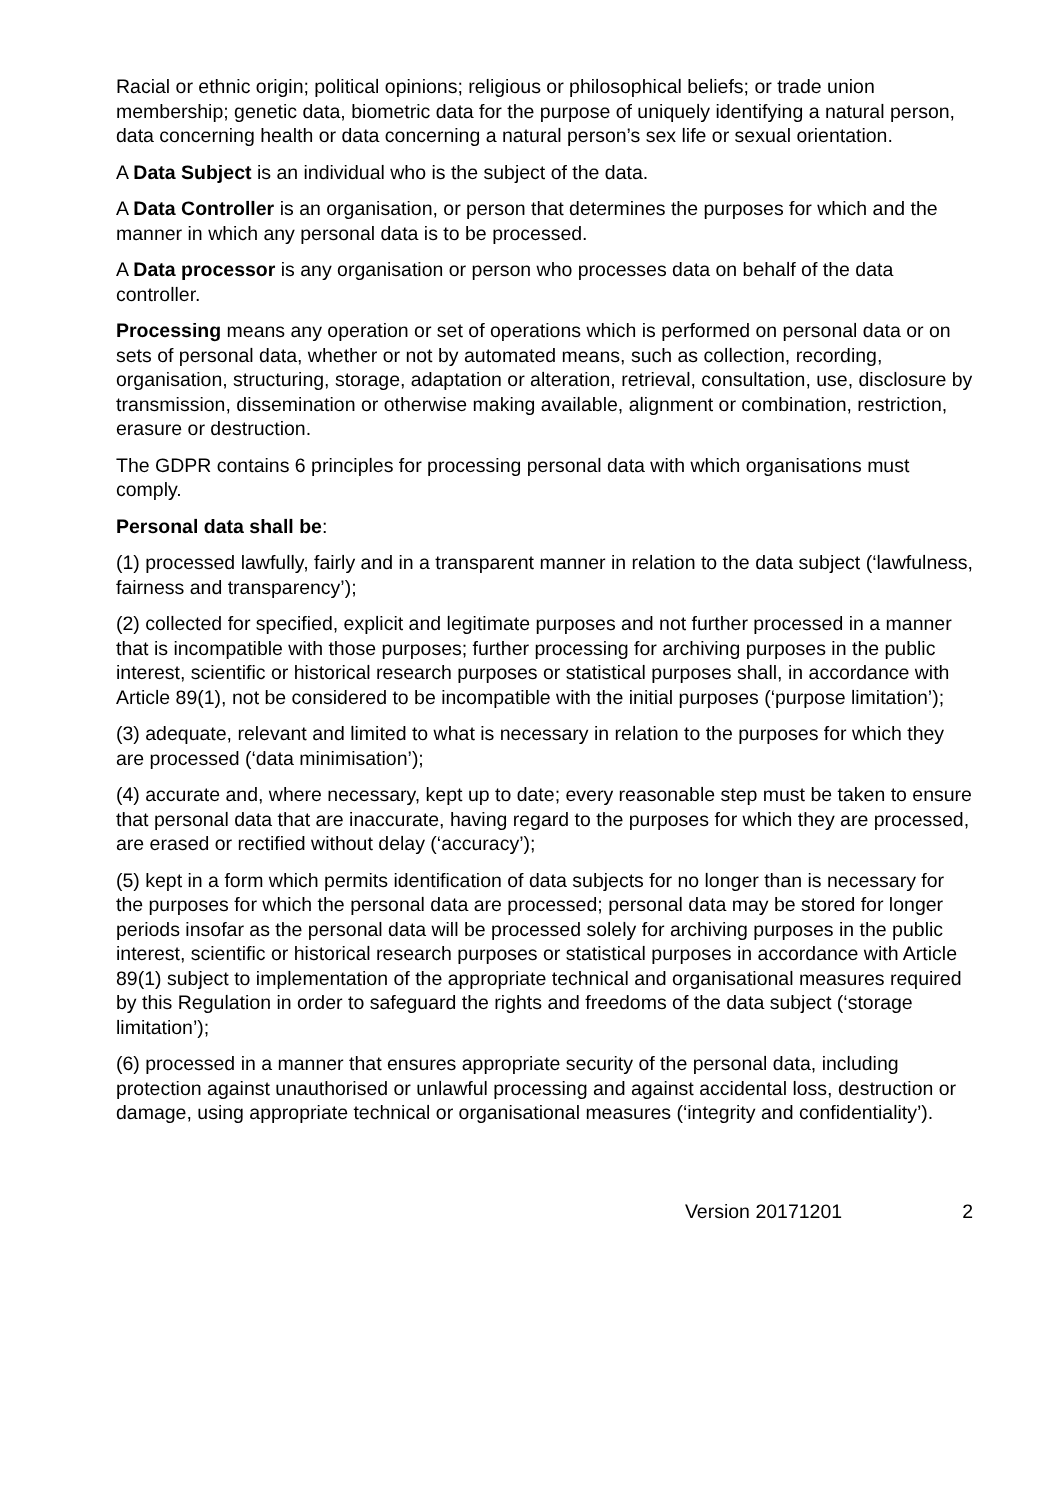Racial or ethnic origin; political opinions; religious or philosophical beliefs; or trade union membership; genetic data, biometric data for the purpose of uniquely identifying a natural person, data concerning health or data concerning a natural person’s sex life or sexual orientation.
A Data Subject is an individual who is the subject of the data.
A Data Controller is an organisation, or person that determines the purposes for which and the manner in which any personal data is to be processed.
A Data processor is any organisation or person who processes data on behalf of the data controller.
Processing means any operation or set of operations which is performed on personal data or on sets of personal data, whether or not by automated means, such as collection, recording, organisation, structuring, storage, adaptation or alteration, retrieval, consultation, use, disclosure by transmission, dissemination or otherwise making available, alignment or combination, restriction, erasure or destruction.
The GDPR contains 6 principles for processing personal data with which organisations must comply.
Personal data shall be:
(1) processed lawfully, fairly and in a transparent manner in relation to the data subject (‘lawfulness, fairness and transparency’);
(2) collected for specified, explicit and legitimate purposes and not further processed in a manner that is incompatible with those purposes; further processing for archiving purposes in the public interest, scientific or historical research purposes or statistical purposes shall, in accordance with Article 89(1), not be considered to be incompatible with the initial purposes (‘purpose limitation’);
(3) adequate, relevant and limited to what is necessary in relation to the purposes for which they are processed (‘data minimisation’);
(4) accurate and, where necessary, kept up to date; every reasonable step must be taken to ensure that personal data that are inaccurate, having regard to the purposes for which they are processed, are erased or rectified without delay (‘accuracy’);
(5) kept in a form which permits identification of data subjects for no longer than is necessary for the purposes for which the personal data are processed; personal data may be stored for longer periods insofar as the personal data will be processed solely for archiving purposes in the public interest, scientific or historical research purposes or statistical purposes in accordance with Article 89(1) subject to implementation of the appropriate technical and organisational measures required by this Regulation in order to safeguard the rights and freedoms of the data subject (‘storage limitation’);
(6) processed in a manner that ensures appropriate security of the personal data, including protection against unauthorised or unlawful processing and against accidental loss, destruction or damage, using appropriate technical or organisational measures (‘integrity and confidentiality’).
Version 20171201 2